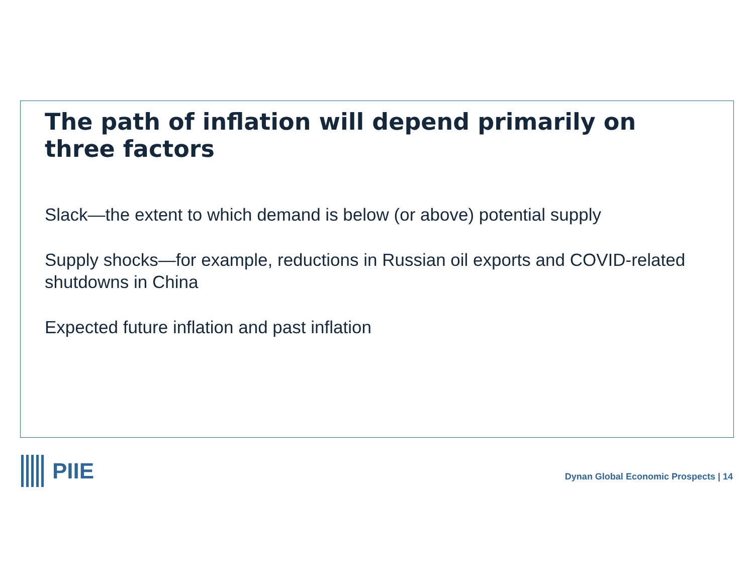The path of inflation will depend primarily on three factors
Slack—the extent to which demand is below (or above) potential supply
Supply shocks—for example, reductions in Russian oil exports and COVID-related shutdowns in China
Expected future inflation and past inflation
PIIE
Dynan Global Economic Prospects | 14